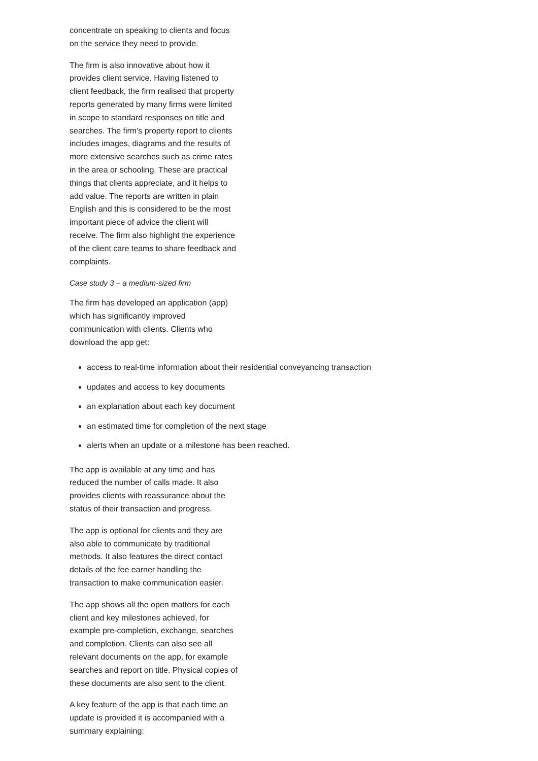concentrate on speaking to clients and focus
on the service they need to provide.
The firm is also innovative about how it
provides client service. Having listened to
client feedback, the firm realised that property
reports generated by many firms were limited
in scope to standard responses on title and
searches. The firm's property report to clients
includes images, diagrams and the results of
more extensive searches such as crime rates
in the area or schooling. These are practical
things that clients appreciate, and it helps to
add value. The reports are written in plain
English and this is considered to be the most
important piece of advice the client will
receive. The firm also highlight the experience
of the client care teams to share feedback and
complaints.
Case study 3 – a medium-sized firm
The firm has developed an application (app)
which has significantly improved
communication with clients. Clients who
download the app get:
access to real-time information about their residential conveyancing transaction
updates and access to key documents
an explanation about each key document
an estimated time for completion of the next stage
alerts when an update or a milestone has been reached.
The app is available at any time and has
reduced the number of calls made. It also
provides clients with reassurance about the
status of their transaction and progress.
The app is optional for clients and they are
also able to communicate by traditional
methods. It also features the direct contact
details of the fee earner handling the
transaction to make communication easier.
The app shows all the open matters for each
client and key milestones achieved, for
example pre-completion, exchange, searches
and completion. Clients can also see all
relevant documents on the app, for example
searches and report on title. Physical copies of
these documents are also sent to the client.
A key feature of the app is that each time an
update is provided it is accompanied with a
summary explaining: